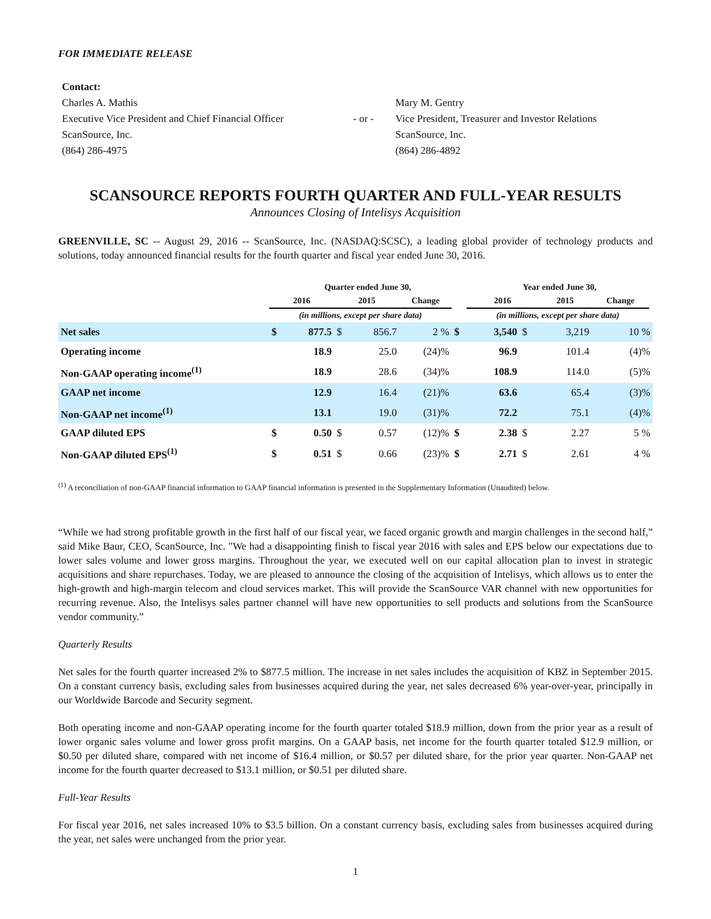FOR IMMEDIATE RELEASE
| Contact: | | |
| Charles A. Mathis | | Mary M. Gentry |
| Executive Vice President and Chief Financial Officer | - or - | Vice President, Treasurer and Investor Relations |
| ScanSource, Inc. | | ScanSource, Inc. |
| (864) 286-4975 | | (864) 286-4892 |
SCANSOURCE REPORTS FOURTH QUARTER AND FULL-YEAR RESULTS
Announces Closing of Intelisys Acquisition
GREENVILLE, SC -- August 29, 2016 -- ScanSource, Inc. (NASDAQ:SCSC), a leading global provider of technology products and solutions, today announced financial results for the fourth quarter and fiscal year ended June 30, 2016.
| | Quarter ended June 30, | | | | | | Year ended June 30, | | | | | |
| --- | --- | --- | --- | --- | --- | --- | --- | --- | --- | --- | --- | --- |
| | 2016 | | 2015 | | Change | | 2016 | | 2015 | | Change | |
| | (in millions, except per share data) | | | | | | (in millions, except per share data) | | | | | |
| Net sales | $ | 877.5 | $ | 856.7 | 2 % | $ | 3,540 | $ | 3,219 | 10 % | | |
| Operating income | | 18.9 | | 25.0 | (24)% | | 96.9 | | 101.4 | (4)% | | |
| Non-GAAP operating income<sup>(1)</sup> | | 18.9 | | 28.6 | (34)% | | 108.9 | | 114.0 | (5)% | | |
| GAAP net income | | 12.9 | | 16.4 | (21)% | | 63.6 | | 65.4 | (3)% | | |
| Non-GAAP net income<sup>(1)</sup> | | 13.1 | | 19.0 | (31)% | | 72.2 | | 75.1 | (4)% | | |
| GAAP diluted EPS | $ | 0.50 | $ | 0.57 | (12)% | $ | 2.38 | $ | 2.27 | 5 % | | |
| Non-GAAP diluted EPS<sup>(1)</sup> | $ | 0.51 | $ | 0.66 | (23)% | $ | 2.71 | $ | 2.61 | 4 % | | |
<sup>(1)</sup> A reconciliation of non-GAAP financial information to GAAP financial information is presented in the Supplementary Information (Unaudited) below.
“While we had strong profitable growth in the first half of our fiscal year, we faced organic growth and margin challenges in the second half,” said Mike Baur, CEO, ScanSource, Inc. "We had a disappointing finish to fiscal year 2016 with sales and EPS below our expectations due to lower sales volume and lower gross margins. Throughout the year, we executed well on our capital allocation plan to invest in strategic acquisitions and share repurchases. Today, we are pleased to announce the closing of the acquisition of Intelisys, which allows us to enter the high-growth and high-margin telecom and cloud services market. This will provide the ScanSource VAR channel with new opportunities for recurring revenue. Also, the Intelisys sales partner channel will have new opportunities to sell products and solutions from the ScanSource vendor community.”
Quarterly Results
Net sales for the fourth quarter increased 2% to $877.5 million. The increase in net sales includes the acquisition of KBZ in September 2015. On a constant currency basis, excluding sales from businesses acquired during the year, net sales decreased 6% year-over-year, principally in our Worldwide Barcode and Security segment.
Both operating income and non-GAAP operating income for the fourth quarter totaled $18.9 million, down from the prior year as a result of lower organic sales volume and lower gross profit margins. On a GAAP basis, net income for the fourth quarter totaled $12.9 million, or $0.50 per diluted share, compared with net income of $16.4 million, or $0.57 per diluted share, for the prior year quarter. Non-GAAP net income for the fourth quarter decreased to $13.1 million, or $0.51 per diluted share.
Full-Year Results
For fiscal year 2016, net sales increased 10% to $3.5 billion. On a constant currency basis, excluding sales from businesses acquired during the year, net sales were unchanged from the prior year.
1